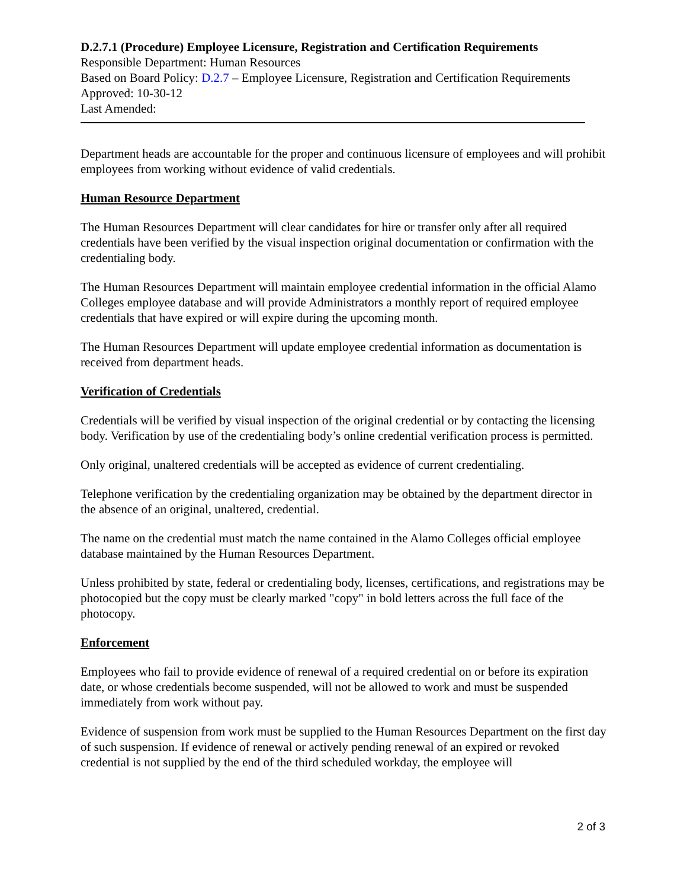D.2.7.1 (Procedure) Employee Licensure, Registration and Certification Requirements
Responsible Department: Human Resources
Based on Board Policy: D.2.7 – Employee Licensure, Registration and Certification Requirements
Approved: 10-30-12
Last Amended:
Department heads are accountable for the proper and continuous licensure of employees and will prohibit employees from working without evidence of valid credentials.
Human Resource Department
The Human Resources Department will clear candidates for hire or transfer only after all required credentials have been verified by the visual inspection original documentation or confirmation with the credentialing body.
The Human Resources Department will maintain employee credential information in the official Alamo Colleges employee database and will provide Administrators a monthly report of required employee credentials that have expired or will expire during the upcoming month.
The Human Resources Department will update employee credential information as documentation is received from department heads.
Verification of Credentials
Credentials will be verified by visual inspection of the original credential or by contacting the licensing body. Verification by use of the credentialing body’s online credential verification process is permitted.
Only original, unaltered credentials will be accepted as evidence of current credentialing.
Telephone verification by the credentialing organization may be obtained by the department director in the absence of an original, unaltered, credential.
The name on the credential must match the name contained in the Alamo Colleges official employee database maintained by the Human Resources Department.
Unless prohibited by state, federal or credentialing body, licenses, certifications, and registrations may be photocopied but the copy must be clearly marked "copy" in bold letters across the full face of the photocopy.
Enforcement
Employees who fail to provide evidence of renewal of a required credential on or before its expiration date, or whose credentials become suspended, will not be allowed to work and must be suspended immediately from work without pay.
Evidence of suspension from work must be supplied to the Human Resources Department on the first day of such suspension. If evidence of renewal or actively pending renewal of an expired or revoked credential is not supplied by the end of the third scheduled workday, the employee will
2 of 3